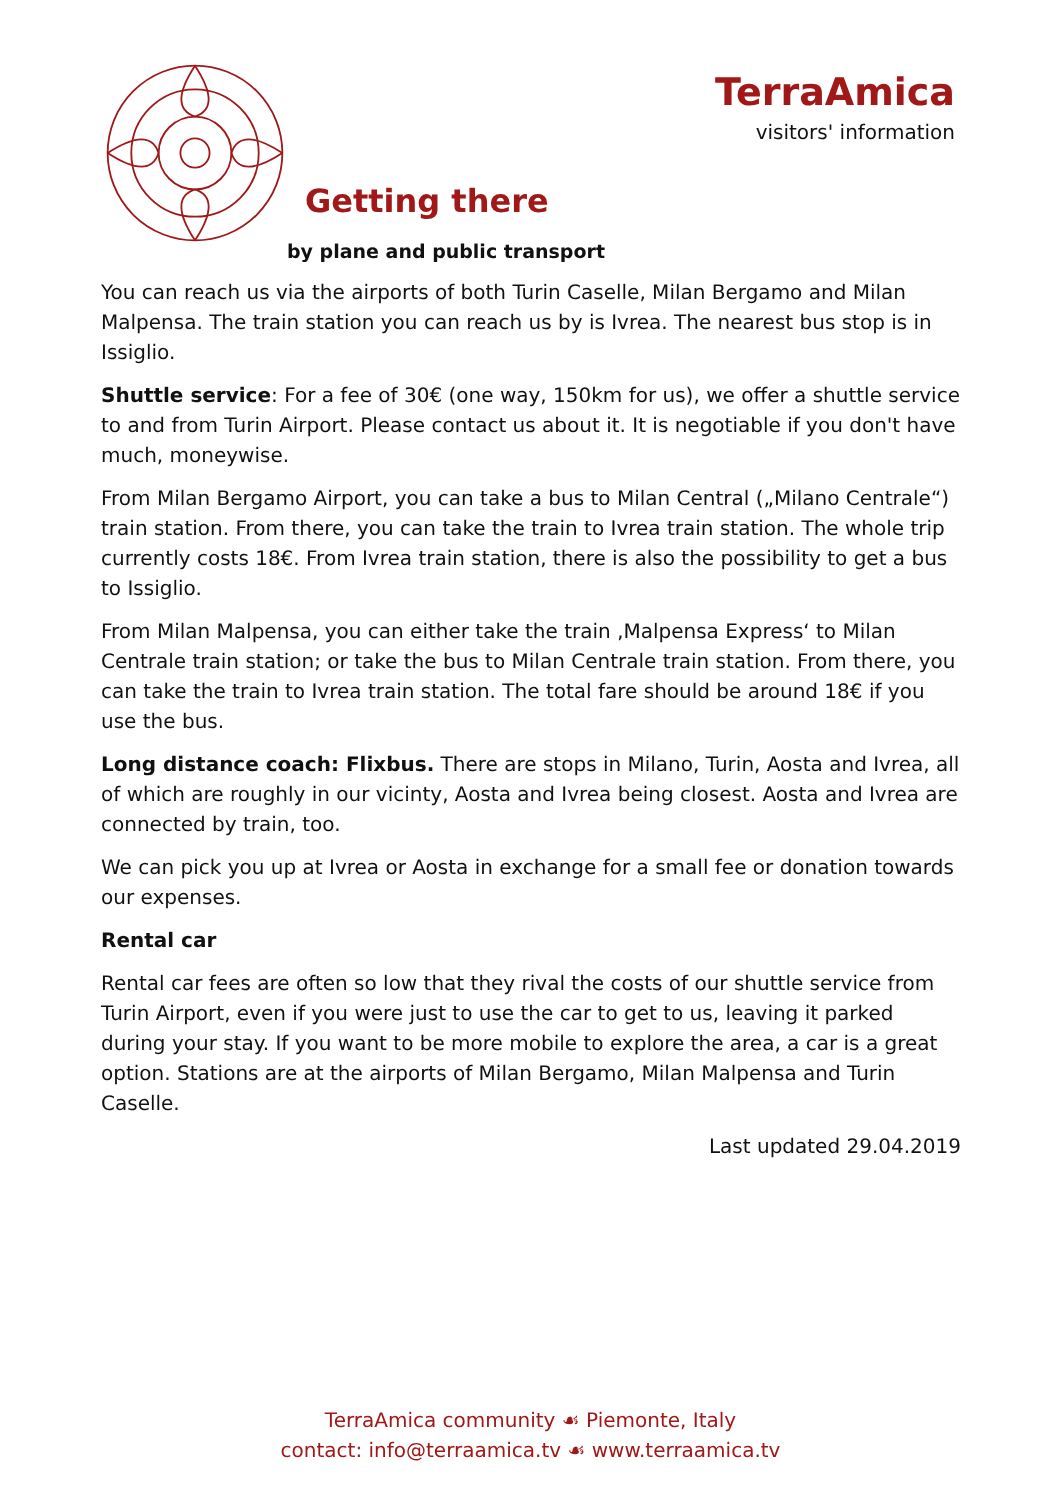TerraAmica
visitors' information
Getting there
by plane and public transport
You can reach us via the airports of both Turin Caselle, Milan Bergamo and Milan Malpensa. The train station you can reach us by is Ivrea. The nearest bus stop is in Issiglio.
Shuttle service: For a fee of 30€ (one way, 150km for us), we offer a shuttle service to and from Turin Airport. Please contact us about it. It is negotiable if you don't have much, moneywise.
From Milan Bergamo Airport, you can take a bus to Milan Central („Milano Centrale“) train station. From there, you can take the train to Ivrea train station. The whole trip currently costs 18€. From Ivrea train station, there is also the possibility to get a bus to Issiglio.
From Milan Malpensa, you can either take the train ‚Malpensa Express‘ to Milan Centrale train station; or take the bus to Milan Centrale train station. From there, you can take the train to Ivrea train station. The total fare should be around 18€ if you use the bus.
Long distance coach: Flixbus. There are stops in Milano, Turin, Aosta and Ivrea, all of which are roughly in our vicinty, Aosta and Ivrea being closest. Aosta and Ivrea are connected by train, too.
We can pick you up at Ivrea or Aosta in exchange for a small fee or donation towards our expenses.
Rental car
Rental car fees are often so low that they rival the costs of our shuttle service from Turin Airport, even if you were just to use the car to get to us, leaving it parked during your stay. If you want to be more mobile to explore the area, a car is a great option. Stations are at the airports of Milan Bergamo, Milan Malpensa and Turin Caselle.
Last updated 29.04.2019
TerraAmica community ☙ Piemonte, Italy
contact: info@terraamica.tv ☙ www.terraamica.tv